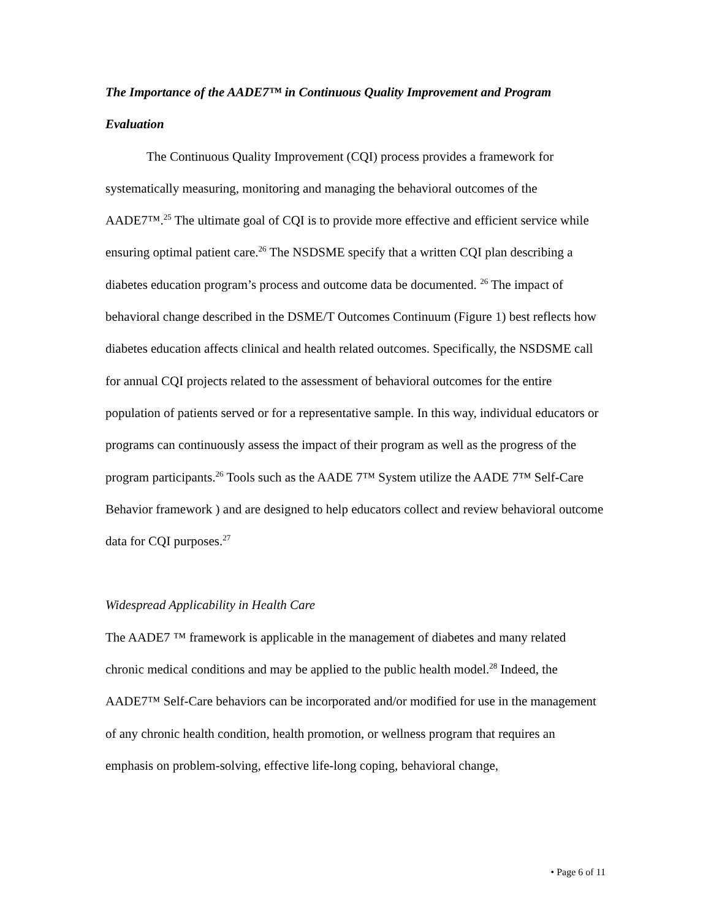The Importance of the AADE7™ in Continuous Quality Improvement and Program Evaluation
The Continuous Quality Improvement (CQI) process provides a framework for systematically measuring, monitoring and managing the behavioral outcomes of the AADE7™.<sup>25</sup> The ultimate goal of CQI is to provide more effective and efficient service while ensuring optimal patient care.<sup>26</sup> The NSDSME specify that a written CQI plan describing a diabetes education program’s process and outcome data be documented. <sup>26</sup> The impact of behavioral change described in the DSME/T Outcomes Continuum (Figure 1) best reflects how diabetes education affects clinical and health related outcomes. Specifically, the NSDSME call for annual CQI projects related to the assessment of behavioral outcomes for the entire population of patients served or for a representative sample. In this way, individual educators or programs can continuously assess the impact of their program as well as the progress of the program participants.<sup>26</sup> Tools such as the AADE 7™ System utilize the AADE 7™ Self-Care Behavior framework ) and are designed to help educators collect and review behavioral outcome data for CQI purposes.<sup>27</sup>
Widespread Applicability in Health Care
The AADE7 ™ framework is applicable in the management of diabetes and many related chronic medical conditions and may be applied to the public health model.<sup>28</sup> Indeed, the AADE7™ Self-Care behaviors can be incorporated and/or modified for use in the management of any chronic health condition, health promotion, or wellness program that requires an emphasis on problem-solving, effective life-long coping, behavioral change,
• Page 6 of 11